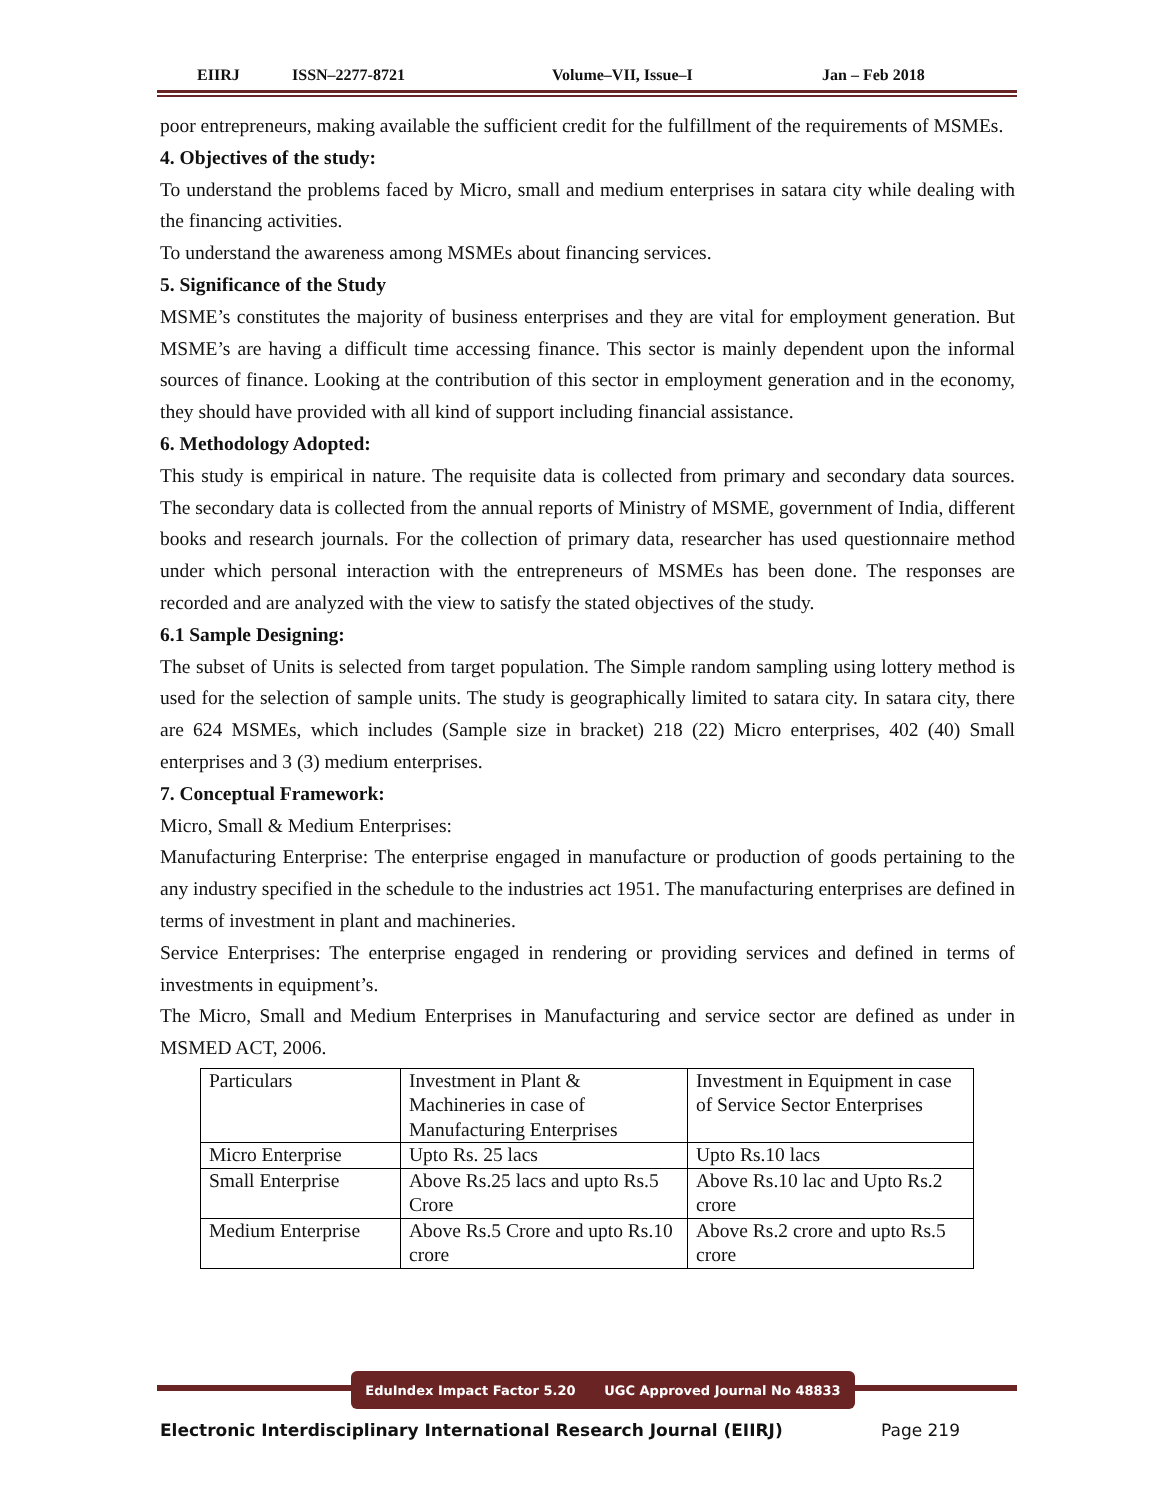EIIRJ ISSN–2277-8721 Volume–VII, Issue–I Jan – Feb 2018
poor entrepreneurs, making available the sufficient credit for the fulfillment of the requirements of MSMEs.
4. Objectives of the study:
To understand the problems faced by Micro, small and medium enterprises in satara city while dealing with the financing activities.
To understand the awareness among MSMEs about financing services.
5. Significance of the Study
MSME’s constitutes the majority of business enterprises and they are vital for employment generation. But MSME’s are having a difficult time accessing finance. This sector is mainly dependent upon the informal sources of finance. Looking at the contribution of this sector in employment generation and in the economy, they should have provided with all kind of support including financial assistance.
6. Methodology Adopted:
This study is empirical in nature. The requisite data is collected from primary and secondary data sources. The secondary data is collected from the annual reports of Ministry of MSME, government of India, different books and research journals. For the collection of primary data, researcher has used questionnaire method under which personal interaction with the entrepreneurs of MSMEs has been done. The responses are recorded and are analyzed with the view to satisfy the stated objectives of the study.
6.1 Sample Designing:
The subset of Units is selected from target population. The Simple random sampling using lottery method is used for the selection of sample units. The study is geographically limited to satara city. In satara city, there are 624 MSMEs, which includes (Sample size in bracket) 218 (22) Micro enterprises, 402 (40) Small enterprises and 3 (3) medium enterprises.
7. Conceptual Framework:
Micro, Small & Medium Enterprises:
Manufacturing Enterprise: The enterprise engaged in manufacture or production of goods pertaining to the any industry specified in the schedule to the industries act 1951. The manufacturing enterprises are defined in terms of investment in plant and machineries.
Service Enterprises: The enterprise engaged in rendering or providing services and defined in terms of investments in equipment’s.
The Micro, Small and Medium Enterprises in Manufacturing and service sector are defined as under in MSMED ACT, 2006.
| Particulars | Investment in Plant & Machineries in case of Manufacturing Enterprises | Investment in Equipment in case of Service Sector Enterprises |
| Micro Enterprise | Upto Rs. 25 lacs | Upto Rs.10 lacs |
| Small Enterprise | Above Rs.25 lacs and upto Rs.5 Crore | Above Rs.10 lac and Upto Rs.2 crore |
| Medium Enterprise | Above Rs.5 Crore and upto Rs.10 crore | Above Rs.2 crore and upto Rs.5 crore |
EduIndex Impact Factor 5.20 UGC Approved Journal No 48833
Electronic Interdisciplinary International Research Journal (EIIRJ) Page 219